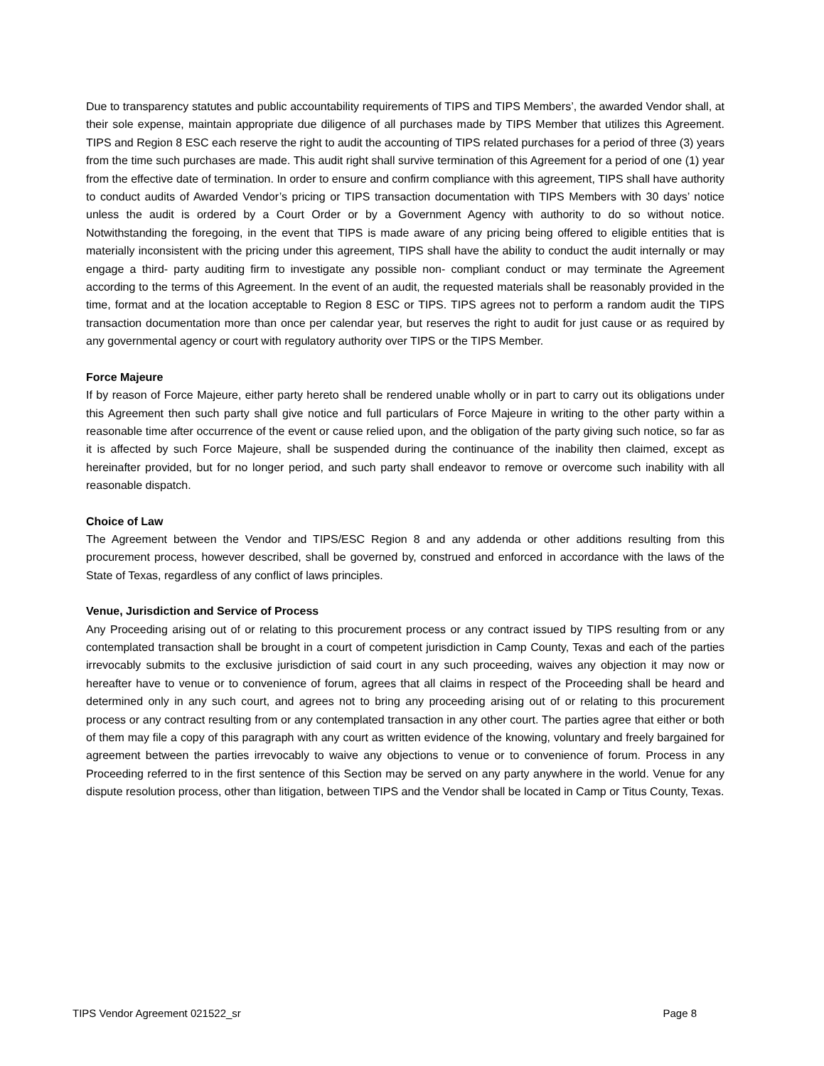Due to transparency statutes and public accountability requirements of TIPS and TIPS Members’, the awarded Vendor shall, at their sole expense, maintain appropriate due diligence of all purchases made by TIPS Member that utilizes this Agreement. TIPS and Region 8 ESC each reserve the right to audit the accounting of TIPS related purchases for a period of three (3) years from the time such purchases are made. This audit right shall survive termination of this Agreement for a period of one (1) year from the effective date of termination. In order to ensure and confirm compliance with this agreement, TIPS shall have authority to conduct audits of Awarded Vendor’s pricing or TIPS transaction documentation with TIPS Members with 30 days’ notice unless the audit is ordered by a Court Order or by a Government Agency with authority to do so without notice. Notwithstanding the foregoing, in the event that TIPS is made aware of any pricing being offered to eligible entities that is materially inconsistent with the pricing under this agreement, TIPS shall have the ability to conduct the audit internally or may engage a third- party auditing firm to investigate any possible non- compliant conduct or may terminate the Agreement according to the terms of this Agreement. In the event of an audit, the requested materials shall be reasonably provided in the time, format and at the location acceptable to Region 8 ESC or TIPS. TIPS agrees not to perform a random audit the TIPS transaction documentation more than once per calendar year, but reserves the right to audit for just cause or as required by any governmental agency or court with regulatory authority over TIPS or the TIPS Member.
Force Majeure
If by reason of Force Majeure, either party hereto shall be rendered unable wholly or in part to carry out its obligations under this Agreement then such party shall give notice and full particulars of Force Majeure in writing to the other party within a reasonable time after occurrence of the event or cause relied upon, and the obligation of the party giving such notice, so far as it is affected by such Force Majeure, shall be suspended during the continuance of the inability then claimed, except as hereinafter provided, but for no longer period, and such party shall endeavor to remove or overcome such inability with all reasonable dispatch.
Choice of Law
The Agreement between the Vendor and TIPS/ESC Region 8 and any addenda or other additions resulting from this procurement process, however described, shall be governed by, construed and enforced in accordance with the laws of the State of Texas, regardless of any conflict of laws principles.
Venue, Jurisdiction and Service of Process
Any Proceeding arising out of or relating to this procurement process or any contract issued by TIPS resulting from or any contemplated transaction shall be brought in a court of competent jurisdiction in Camp County, Texas and each of the parties irrevocably submits to the exclusive jurisdiction of said court in any such proceeding, waives any objection it may now or hereafter have to venue or to convenience of forum, agrees that all claims in respect of the Proceeding shall be heard and determined only in any such court, and agrees not to bring any proceeding arising out of or relating to this procurement process or any contract resulting from or any contemplated transaction in any other court. The parties agree that either or both of them may file a copy of this paragraph with any court as written evidence of the knowing, voluntary and freely bargained for agreement between the parties irrevocably to waive any objections to venue or to convenience of forum. Process in any Proceeding referred to in the first sentence of this Section may be served on any party anywhere in the world. Venue for any dispute resolution process, other than litigation, between TIPS and the Vendor shall be located in Camp or Titus County, Texas.
TIPS Vendor Agreement 021522_sr Page 8